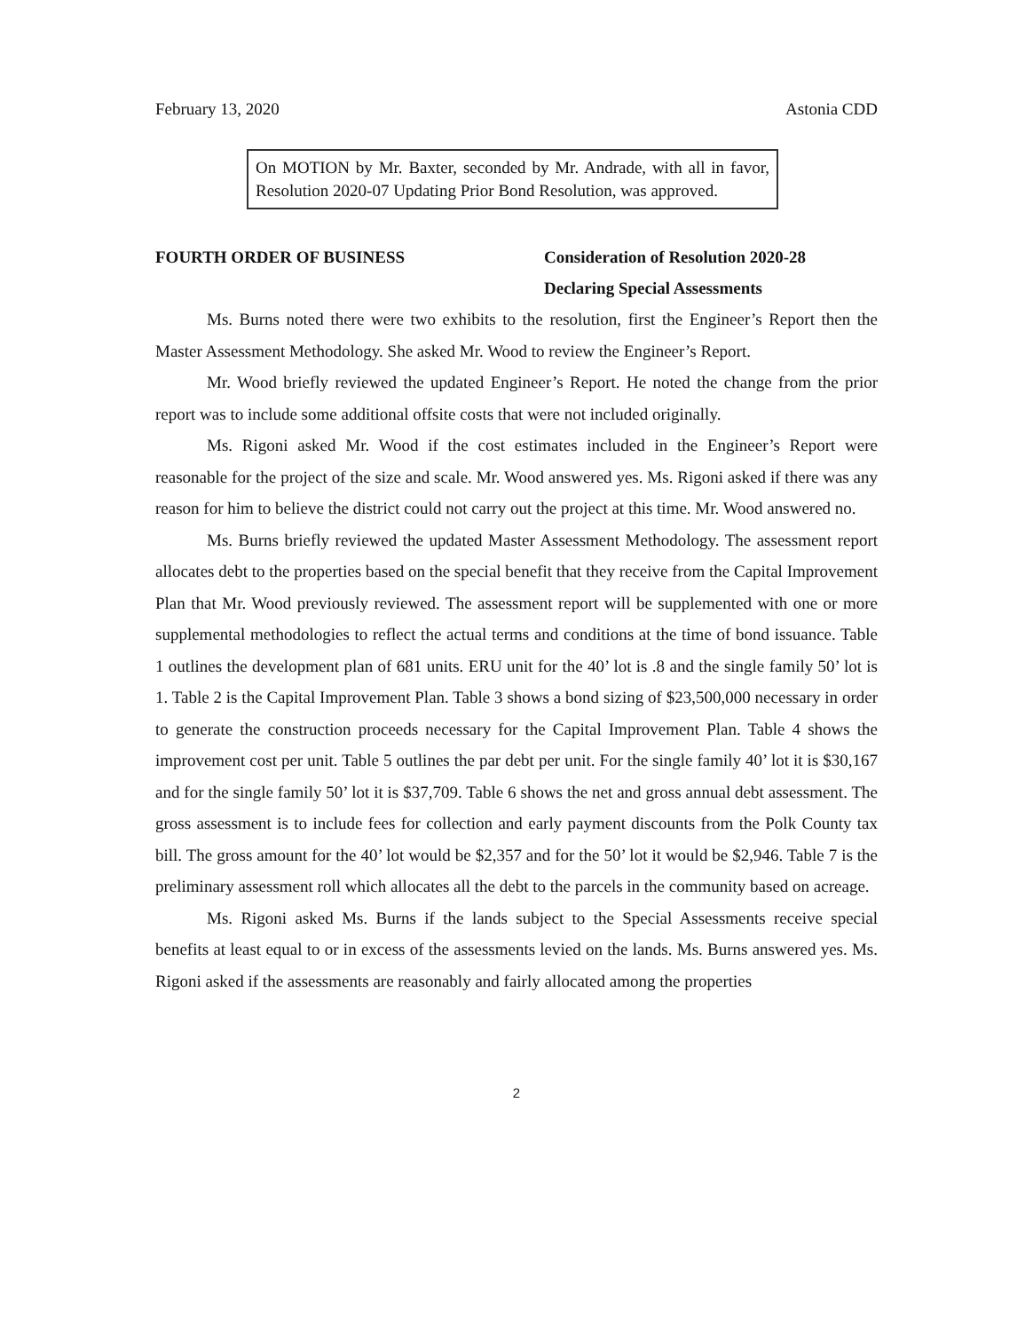February 13, 2020 Astonia CDD
On MOTION by Mr. Baxter, seconded by Mr. Andrade, with all in favor, Resolution 2020-07 Updating Prior Bond Resolution, was approved.
FOURTH ORDER OF BUSINESS Consideration of Resolution 2020-28
Declaring Special Assessments
Ms. Burns noted there were two exhibits to the resolution, first the Engineer’s Report then the Master Assessment Methodology. She asked Mr. Wood to review the Engineer’s Report.
Mr. Wood briefly reviewed the updated Engineer’s Report. He noted the change from the prior report was to include some additional offsite costs that were not included originally.
Ms. Rigoni asked Mr. Wood if the cost estimates included in the Engineer’s Report were reasonable for the project of the size and scale. Mr. Wood answered yes. Ms. Rigoni asked if there was any reason for him to believe the district could not carry out the project at this time. Mr. Wood answered no.
Ms. Burns briefly reviewed the updated Master Assessment Methodology. The assessment report allocates debt to the properties based on the special benefit that they receive from the Capital Improvement Plan that Mr. Wood previously reviewed. The assessment report will be supplemented with one or more supplemental methodologies to reflect the actual terms and conditions at the time of bond issuance. Table 1 outlines the development plan of 681 units. ERU unit for the 40’ lot is .8 and the single family 50’ lot is 1. Table 2 is the Capital Improvement Plan. Table 3 shows a bond sizing of $23,500,000 necessary in order to generate the construction proceeds necessary for the Capital Improvement Plan. Table 4 shows the improvement cost per unit. Table 5 outlines the par debt per unit. For the single family 40’ lot it is $30,167 and for the single family 50’ lot it is $37,709. Table 6 shows the net and gross annual debt assessment. The gross assessment is to include fees for collection and early payment discounts from the Polk County tax bill. The gross amount for the 40’ lot would be $2,357 and for the 50’ lot it would be $2,946. Table 7 is the preliminary assessment roll which allocates all the debt to the parcels in the community based on acreage.
Ms. Rigoni asked Ms. Burns if the lands subject to the Special Assessments receive special benefits at least equal to or in excess of the assessments levied on the lands. Ms. Burns answered yes. Ms. Rigoni asked if the assessments are reasonably and fairly allocated among the properties
2